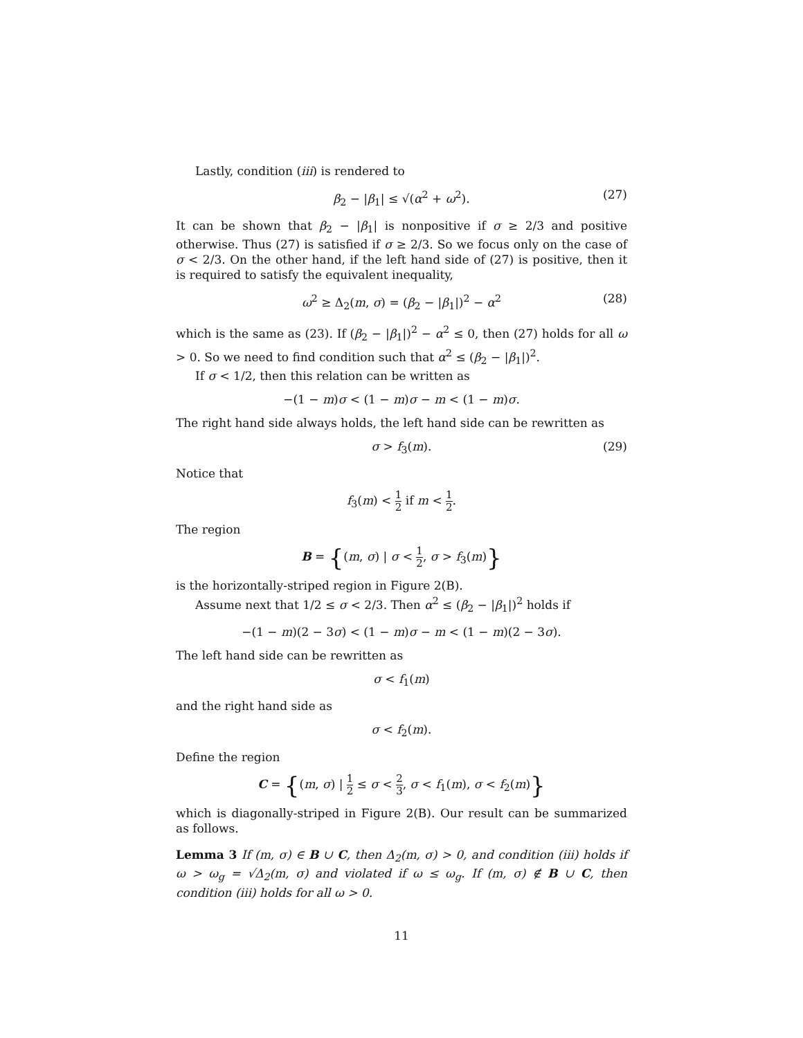Lastly, condition (iii) is rendered to
β<sub>2</sub> − |β<sub>1</sub>| ≤ √(α<sup>2</sup> + ω<sup>2</sup>). (27)
It can be shown that β<sub>2</sub> − |β<sub>1</sub>| is nonpositive if σ ≥ 2/3 and positive otherwise. Thus (27) is satisfied if σ ≥ 2/3. So we focus only on the case of σ < 2/3. On the other hand, if the left hand side of (27) is positive, then it is required to satisfy the equivalent inequality,
ω<sup>2</sup> ≥ Δ<sub>2</sub>(m, σ) = (β<sub>2</sub> − |β<sub>1</sub>|)<sup>2</sup> − α<sup>2</sup> (28)
which is the same as (23). If (β<sub>2</sub> − |β<sub>1</sub>|)<sup>2</sup> − α<sup>2</sup> ≤ 0, then (27) holds for all ω > 0. So we need to find condition such that α<sup>2</sup> ≤ (β<sub>2</sub> − |β<sub>1</sub>|)<sup>2</sup>.
If σ < 1/2, then this relation can be written as
−(1 − m)σ < (1 − m)σ − m < (1 − m)σ.
The right hand side always holds, the left hand side can be rewritten as
σ > f<sub>3</sub>(m). (29)
Notice that
f<sub>3</sub>(m) < 1 2 if m < 1 2.
The region
B = {(m, σ) | σ < 1 2, σ > f<sub>3</sub>(m)}
is the horizontally-striped region in Figure 2(B).
Assume next that 1/2 ≤ σ < 2/3. Then α<sup>2</sup> ≤ (β<sub>2</sub> − |β<sub>1</sub>|)<sup>2</sup> holds if
−(1 − m)(2 − 3σ) < (1 − m)σ − m < (1 − m)(2 − 3σ).
The left hand side can be rewritten as
σ < f<sub>1</sub>(m)
and the right hand side as
σ < f<sub>2</sub>(m).
Define the region
C = {(m, σ) | 1 2 ≤ σ < 2 3, σ < f<sub>1</sub>(m), σ < f<sub>2</sub>(m)}
which is diagonally-striped in Figure 2(B). Our result can be summarized as follows.
Lemma 3 If (m, σ) ∈ B ∪ C, then Δ<sub>2</sub>(m, σ) > 0, and condition (iii) holds if ω > ω<sub>g</sub> = √Δ<sub>2</sub>(m, σ) and violated if ω ≤ ω<sub>g</sub>. If (m, σ) ∉ B ∪ C, then condition (iii) holds for all ω > 0.
11